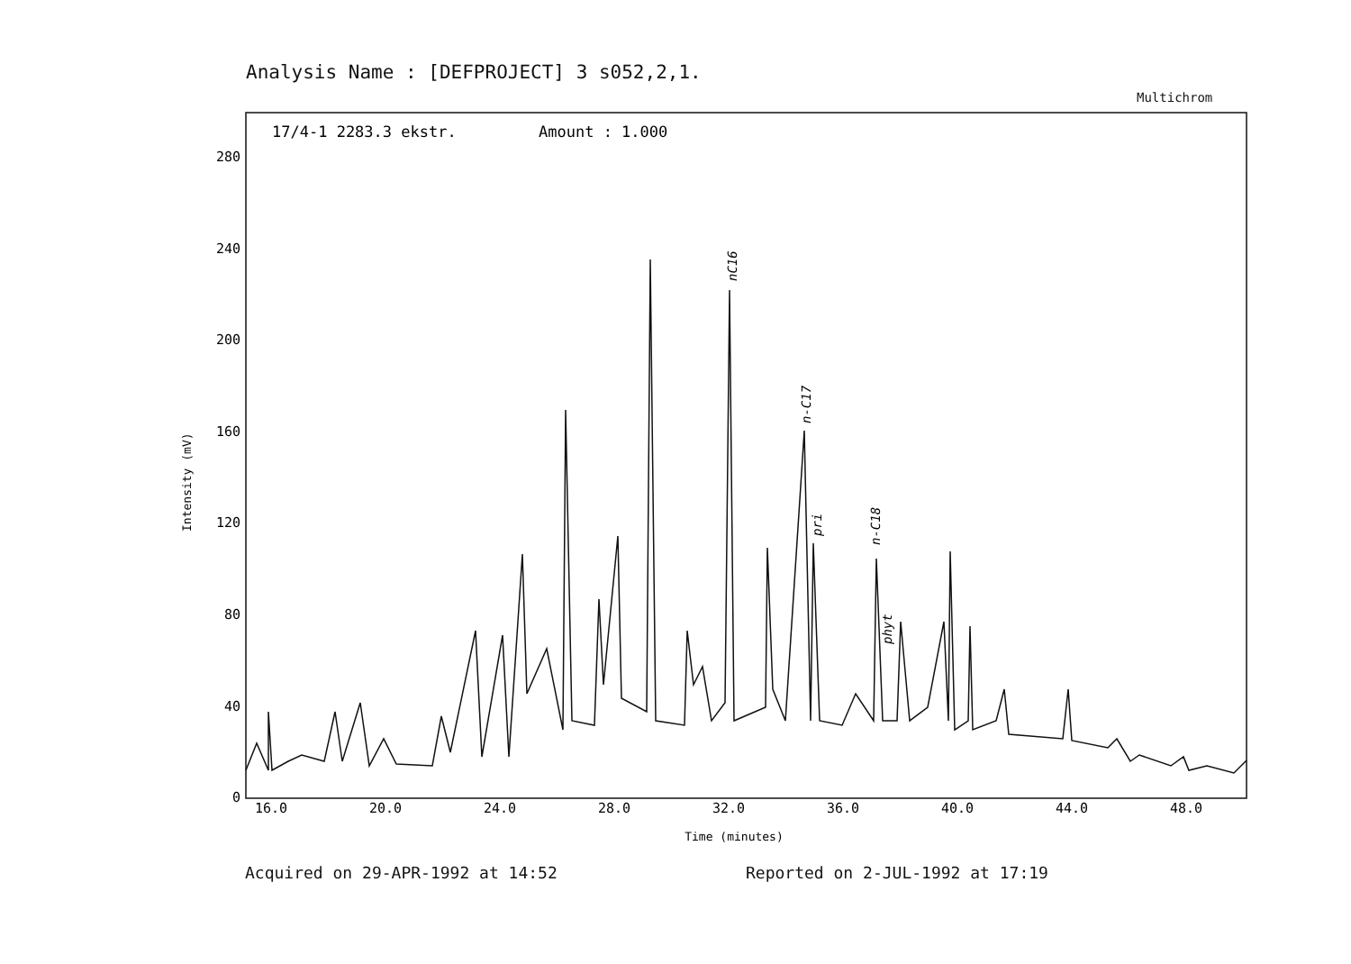Analysis Name : [DEFPROJECT] 3 s052,2,1.
Multichrom
17/4-1 2283.3 ekstr.
Amount : 1.000
0
40
80
120
160
200
240
280
Intensity (mV)
16.0
20.0
24.0
28.0
32.0
36.0
40.0
44.0
48.0
Time (minutes)
nC16
n-C17
pri
n-C18
phyt
Acquired on 29-APR-1992 at 14:52
Reported on 2-JUL-1992 at 17:19